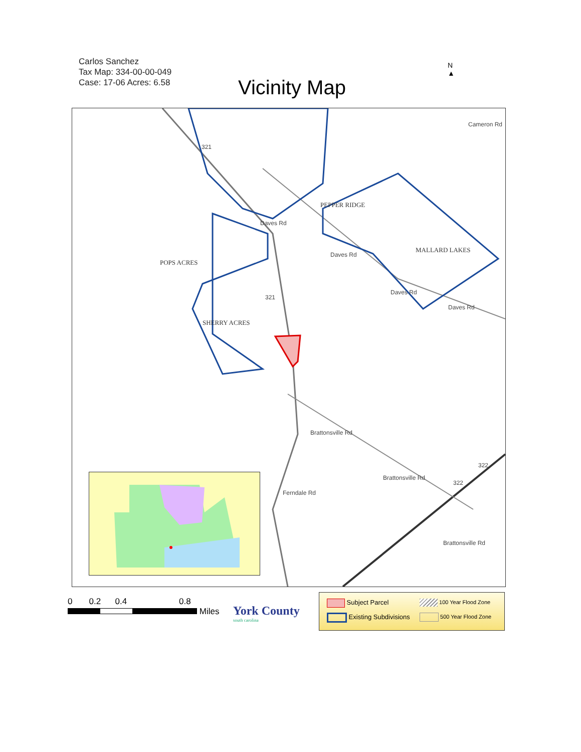Carlos Sanchez
Tax Map: 334-00-00-049
Case: 17-06 Acres: 6.58
Vicinity Map
N
▲
Daves Rd
Daves Rd
Daves Rd
Daves Rd
Cameron Rd
Brattonsville Rd
Brattonsville Rd
Brattonsville Rd
Ferndale Rd
321
321
322
322
PEPPER RIDGE
MALLARD LAKES
POPS ACRES
SHERRY ACRES
0 0.2 0.4 0.8
Miles
York County
south carolina
Subject Parcel
Existing Subdivisions
100 Year Flood Zone
500 Year Flood Zone